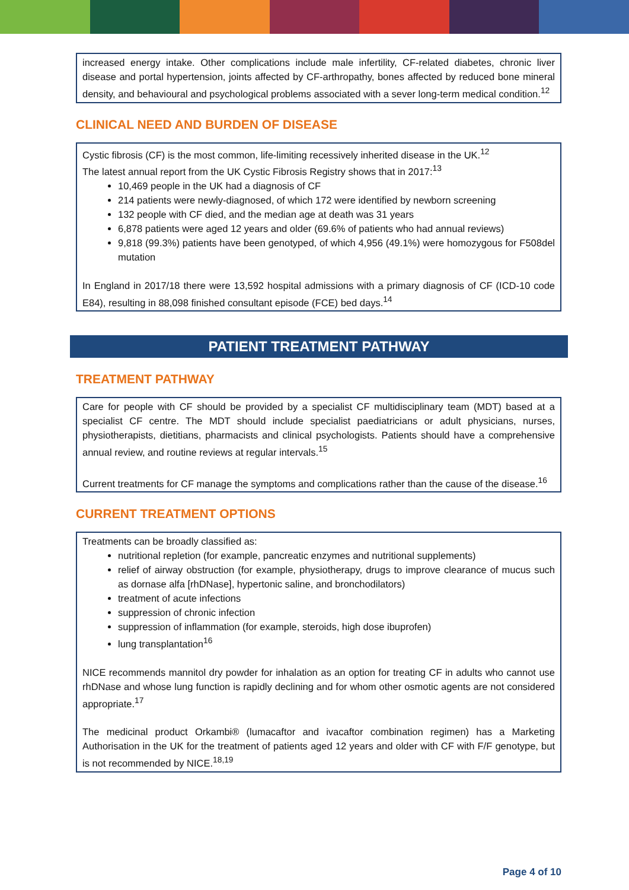increased energy intake. Other complications include male infertility, CF-related diabetes, chronic liver disease and portal hypertension, joints affected by CF-arthropathy, bones affected by reduced bone mineral density, and behavioural and psychological problems associated with a sever long-term medical condition.<sup>12</sup>
CLINICAL NEED AND BURDEN OF DISEASE
Cystic fibrosis (CF) is the most common, life-limiting recessively inherited disease in the UK.<sup>12</sup>
The latest annual report from the UK Cystic Fibrosis Registry shows that in 2017:<sup>13</sup>
10,469 people in the UK had a diagnosis of CF
214 patients were newly-diagnosed, of which 172 were identified by newborn screening
132 people with CF died, and the median age at death was 31 years
6,878 patients were aged 12 years and older (69.6% of patients who had annual reviews)
9,818 (99.3%) patients have been genotyped, of which 4,956 (49.1%) were homozygous for F508del mutation
In England in 2017/18 there were 13,592 hospital admissions with a primary diagnosis of CF (ICD-10 code E84), resulting in 88,098 finished consultant episode (FCE) bed days.<sup>14</sup>
PATIENT TREATMENT PATHWAY
TREATMENT PATHWAY
Care for people with CF should be provided by a specialist CF multidisciplinary team (MDT) based at a specialist CF centre. The MDT should include specialist paediatricians or adult physicians, nurses, physiotherapists, dietitians, pharmacists and clinical psychologists. Patients should have a comprehensive annual review, and routine reviews at regular intervals.<sup>15</sup>
Current treatments for CF manage the symptoms and complications rather than the cause of the disease.<sup>16</sup>
CURRENT TREATMENT OPTIONS
Treatments can be broadly classified as:
nutritional repletion (for example, pancreatic enzymes and nutritional supplements)
relief of airway obstruction (for example, physiotherapy, drugs to improve clearance of mucus such as dornase alfa [rhDNase], hypertonic saline, and bronchodilators)
treatment of acute infections
suppression of chronic infection
suppression of inflammation (for example, steroids, high dose ibuprofen)
lung transplantation<sup>16</sup>
NICE recommends mannitol dry powder for inhalation as an option for treating CF in adults who cannot use rhDNase and whose lung function is rapidly declining and for whom other osmotic agents are not considered appropriate.<sup>17</sup>
The medicinal product Orkambi® (lumacaftor and ivacaftor combination regimen) has a Marketing Authorisation in the UK for the treatment of patients aged 12 years and older with CF with F/F genotype, but is not recommended by NICE.<sup>18,19</sup>
Page 4 of 10